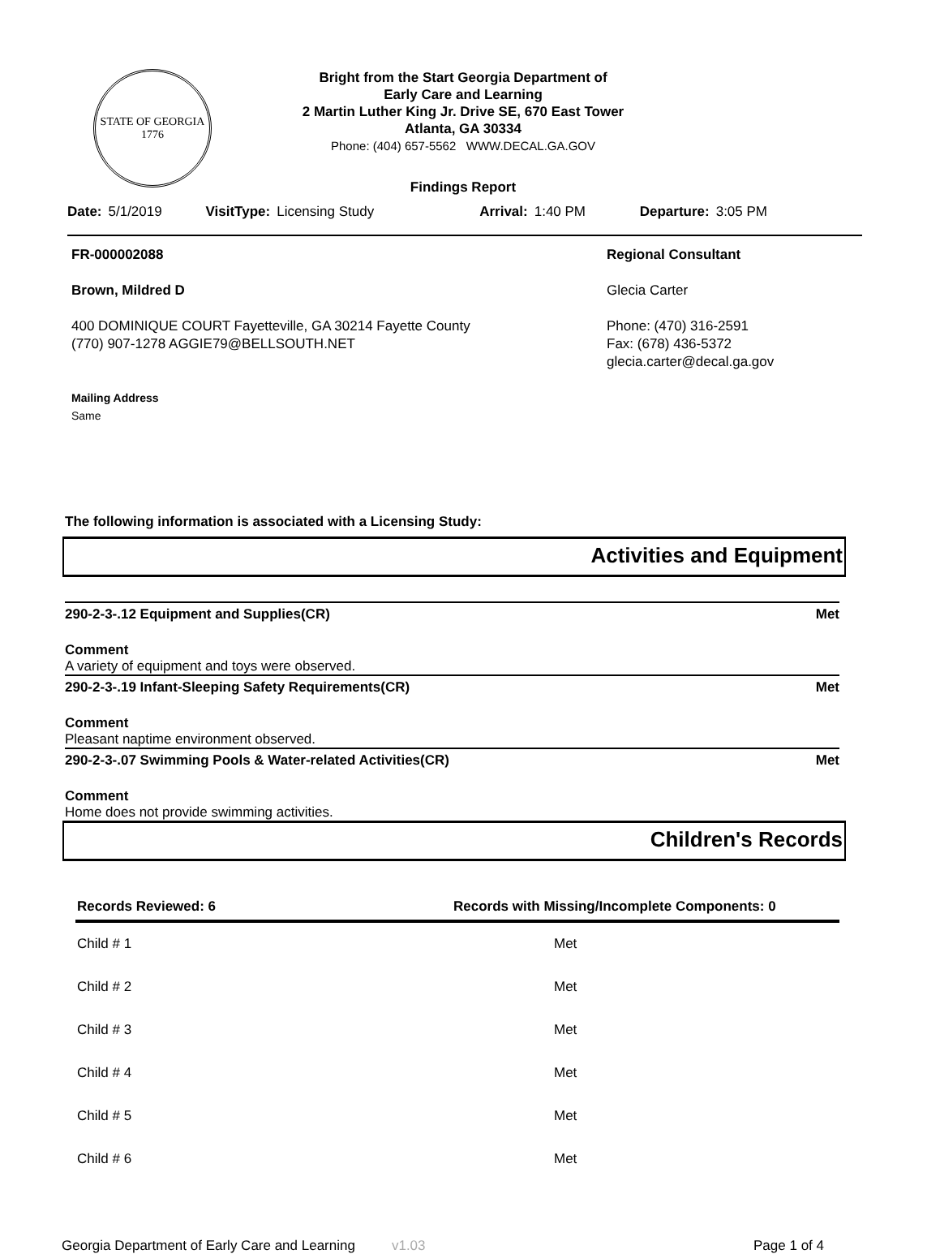STATE OF GEORGIA
1776
Bright from the Start Georgia Department of Early Care and Learning
2 Martin Luther King Jr. Drive SE, 670 East Tower
Atlanta, GA 30334
Phone: (404) 657-5562 WWW.DECAL.GA.GOV
Findings Report
Date: 5/1/2019 VisitType: Licensing Study Arrival: 1:40 PM Departure: 3:05 PM
FR-000002088
Brown, Mildred D
400 DOMINIQUE COURT Fayetteville, GA 30214 Fayette County
(770) 907-1278 AGGIE79@BELLSOUTH.NET
Mailing Address
Same
Regional Consultant
Glecia Carter
Phone: (470) 316-2591
Fax: (678) 436-5372
glecia.carter@decal.ga.gov
The following information is associated with a Licensing Study:
Activities and Equipment
290-2-3-.12 Equipment and Supplies(CR) Met
Comment
A variety of equipment and toys were observed.
290-2-3-.19 Infant-Sleeping Safety Requirements(CR) Met
Comment
Pleasant naptime environment observed.
290-2-3-.07 Swimming Pools & Water-related Activities(CR) Met
Comment
Home does not provide swimming activities.
Children's Records
| Records Reviewed: 6 | Records with Missing/Incomplete Components: 0 | |
| --- | --- | --- |
| Child # 1 | | Met |
| Child # 2 | | Met |
| Child # 3 | | Met |
| Child # 4 | | Met |
| Child # 5 | | Met |
| Child # 6 | | Met |
Georgia Department of Early Care and Learning v1.03 Page 1 of 4